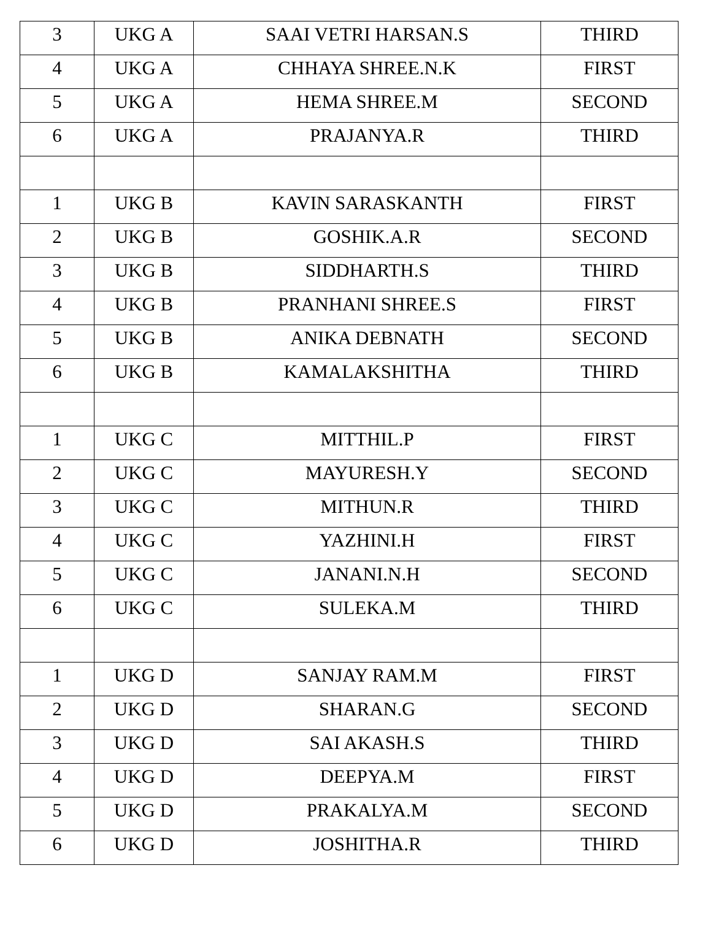| 3 | UKG A | SAAI VETRI HARSAN.S | THIRD |
| 4 | UKG A | CHHAYA SHREE.N.K | FIRST |
| 5 | UKG A | HEMA SHREE.M | SECOND |
| 6 | UKG A | PRAJANYA.R | THIRD |
| 1 | UKG B | KAVIN SARASKANTH | FIRST |
| 2 | UKG B | GOSHIK.A.R | SECOND |
| 3 | UKG B | SIDDHARTH.S | THIRD |
| 4 | UKG B | PRANHANI SHREE.S | FIRST |
| 5 | UKG B | ANIKA DEBNATH | SECOND |
| 6 | UKG B | KAMALAKSHITHA | THIRD |
| 1 | UKG C | MITTHIL.P | FIRST |
| 2 | UKG C | MAYURESH.Y | SECOND |
| 3 | UKG C | MITHUN.R | THIRD |
| 4 | UKG C | YAZHINI.H | FIRST |
| 5 | UKG C | JANANI.N.H | SECOND |
| 6 | UKG C | SULEKA.M | THIRD |
| 1 | UKG D | SANJAY RAM.M | FIRST |
| 2 | UKG D | SHARAN.G | SECOND |
| 3 | UKG D | SAI AKASH.S | THIRD |
| 4 | UKG D | DEEPYA.M | FIRST |
| 5 | UKG D | PRAKALYA.M | SECOND |
| 6 | UKG D | JOSHITHA.R | THIRD |